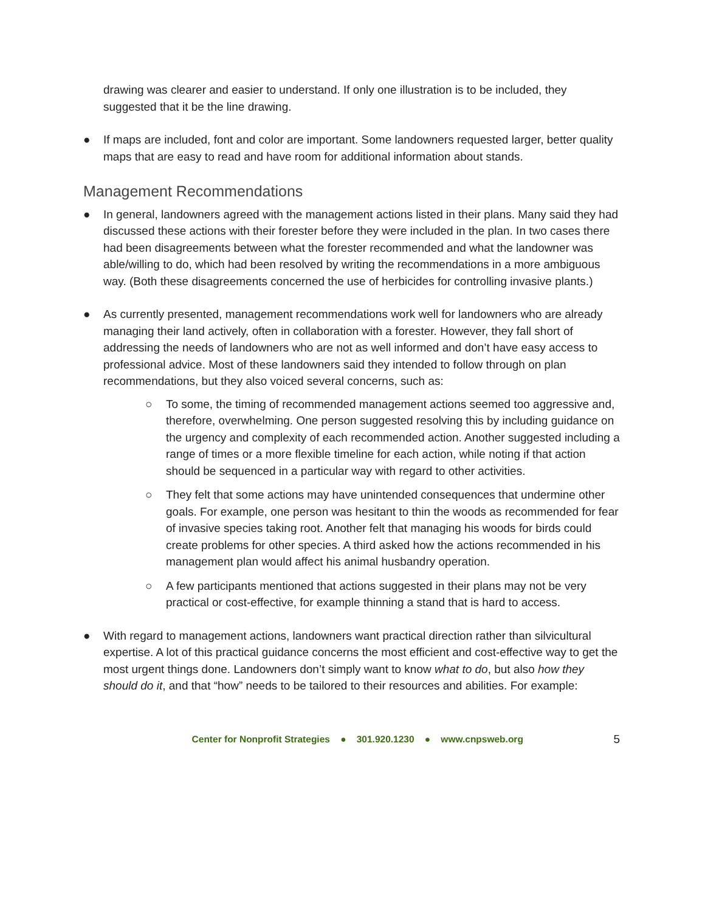drawing was clearer and easier to understand. If only one illustration is to be included, they suggested that it be the line drawing.
● If maps are included, font and color are important. Some landowners requested larger, better quality maps that are easy to read and have room for additional information about stands.
Management Recommendations
● In general, landowners agreed with the management actions listed in their plans. Many said they had discussed these actions with their forester before they were included in the plan. In two cases there had been disagreements between what the forester recommended and what the landowner was able/willing to do, which had been resolved by writing the recommendations in a more ambiguous way. (Both these disagreements concerned the use of herbicides for controlling invasive plants.)
● As currently presented, management recommendations work well for landowners who are already managing their land actively, often in collaboration with a forester. However, they fall short of addressing the needs of landowners who are not as well informed and don’t have easy access to professional advice. Most of these landowners said they intended to follow through on plan recommendations, but they also voiced several concerns, such as:
○ To some, the timing of recommended management actions seemed too aggressive and, therefore, overwhelming. One person suggested resolving this by including guidance on the urgency and complexity of each recommended action. Another suggested including a range of times or a more flexible timeline for each action, while noting if that action should be sequenced in a particular way with regard to other activities.
○ They felt that some actions may have unintended consequences that undermine other goals. For example, one person was hesitant to thin the woods as recommended for fear of invasive species taking root. Another felt that managing his woods for birds could create problems for other species. A third asked how the actions recommended in his management plan would affect his animal husbandry operation.
○ A few participants mentioned that actions suggested in their plans may not be very practical or cost-effective, for example thinning a stand that is hard to access.
● With regard to management actions, landowners want practical direction rather than silvicultural expertise. A lot of this practical guidance concerns the most efficient and cost-effective way to get the most urgent things done. Landowners don’t simply want to know what to do, but also how they should do it, and that “how” needs to be tailored to their resources and abilities. For example:
Center for Nonprofit Strategies ● 301.920.1230 ● www.cnpsweb.org 5